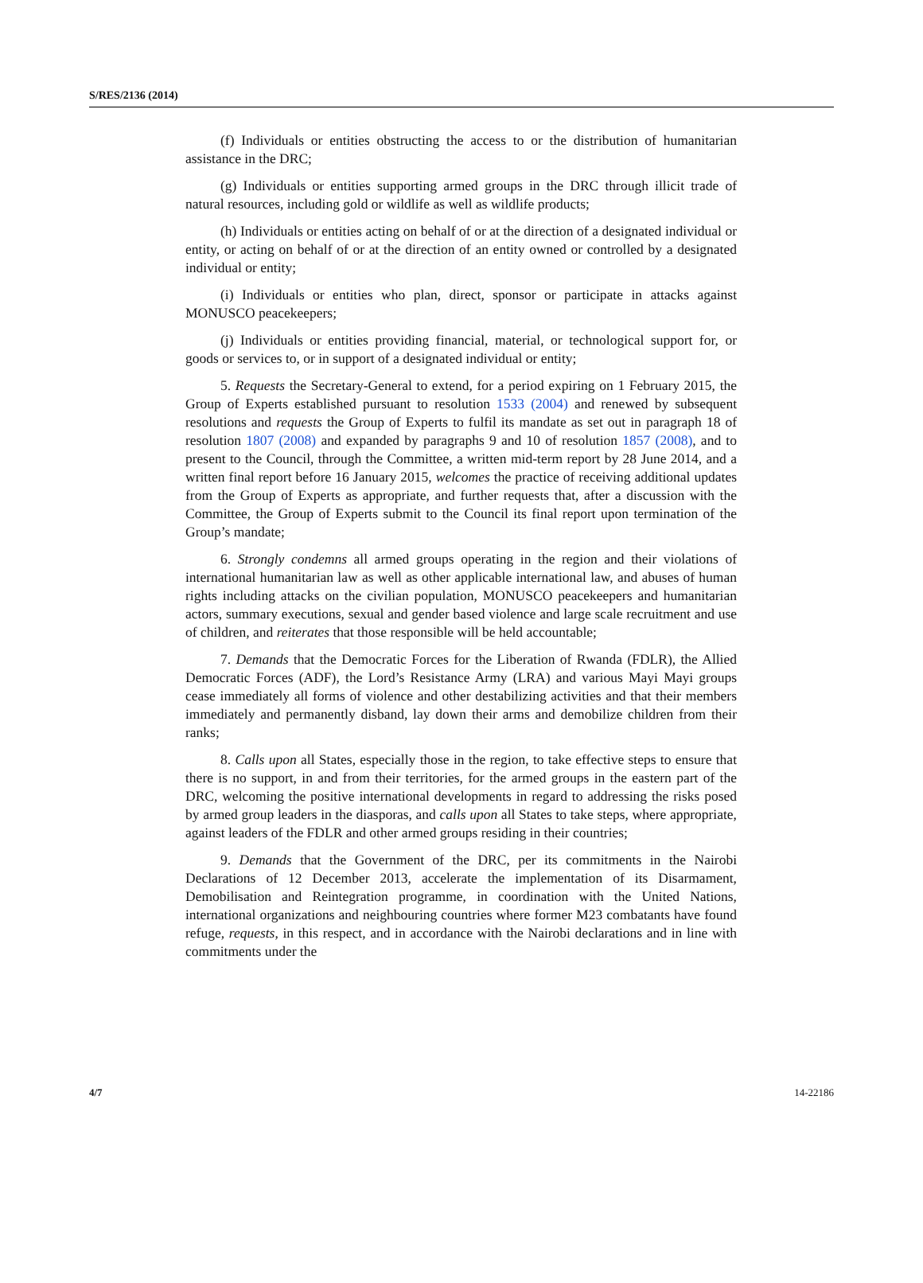S/RES/2136 (2014)
(f) Individuals or entities obstructing the access to or the distribution of humanitarian assistance in the DRC;
(g) Individuals or entities supporting armed groups in the DRC through illicit trade of natural resources, including gold or wildlife as well as wildlife products;
(h) Individuals or entities acting on behalf of or at the direction of a designated individual or entity, or acting on behalf of or at the direction of an entity owned or controlled by a designated individual or entity;
(i) Individuals or entities who plan, direct, sponsor or participate in attacks against MONUSCO peacekeepers;
(j) Individuals or entities providing financial, material, or technological support for, or goods or services to, or in support of a designated individual or entity;
5. Requests the Secretary-General to extend, for a period expiring on 1 February 2015, the Group of Experts established pursuant to resolution 1533 (2004) and renewed by subsequent resolutions and requests the Group of Experts to fulfil its mandate as set out in paragraph 18 of resolution 1807 (2008) and expanded by paragraphs 9 and 10 of resolution 1857 (2008), and to present to the Council, through the Committee, a written mid-term report by 28 June 2014, and a written final report before 16 January 2015, welcomes the practice of receiving additional updates from the Group of Experts as appropriate, and further requests that, after a discussion with the Committee, the Group of Experts submit to the Council its final report upon termination of the Group’s mandate;
6. Strongly condemns all armed groups operating in the region and their violations of international humanitarian law as well as other applicable international law, and abuses of human rights including attacks on the civilian population, MONUSCO peacekeepers and humanitarian actors, summary executions, sexual and gender based violence and large scale recruitment and use of children, and reiterates that those responsible will be held accountable;
7. Demands that the Democratic Forces for the Liberation of Rwanda (FDLR), the Allied Democratic Forces (ADF), the Lord’s Resistance Army (LRA) and various Mayi Mayi groups cease immediately all forms of violence and other destabilizing activities and that their members immediately and permanently disband, lay down their arms and demobilize children from their ranks;
8. Calls upon all States, especially those in the region, to take effective steps to ensure that there is no support, in and from their territories, for the armed groups in the eastern part of the DRC, welcoming the positive international developments in regard to addressing the risks posed by armed group leaders in the diasporas, and calls upon all States to take steps, where appropriate, against leaders of the FDLR and other armed groups residing in their countries;
9. Demands that the Government of the DRC, per its commitments in the Nairobi Declarations of 12 December 2013, accelerate the implementation of its Disarmament, Demobilisation and Reintegration programme, in coordination with the United Nations, international organizations and neighbouring countries where former M23 combatants have found refuge, requests, in this respect, and in accordance with the Nairobi declarations and in line with commitments under the
4/7 14-22186